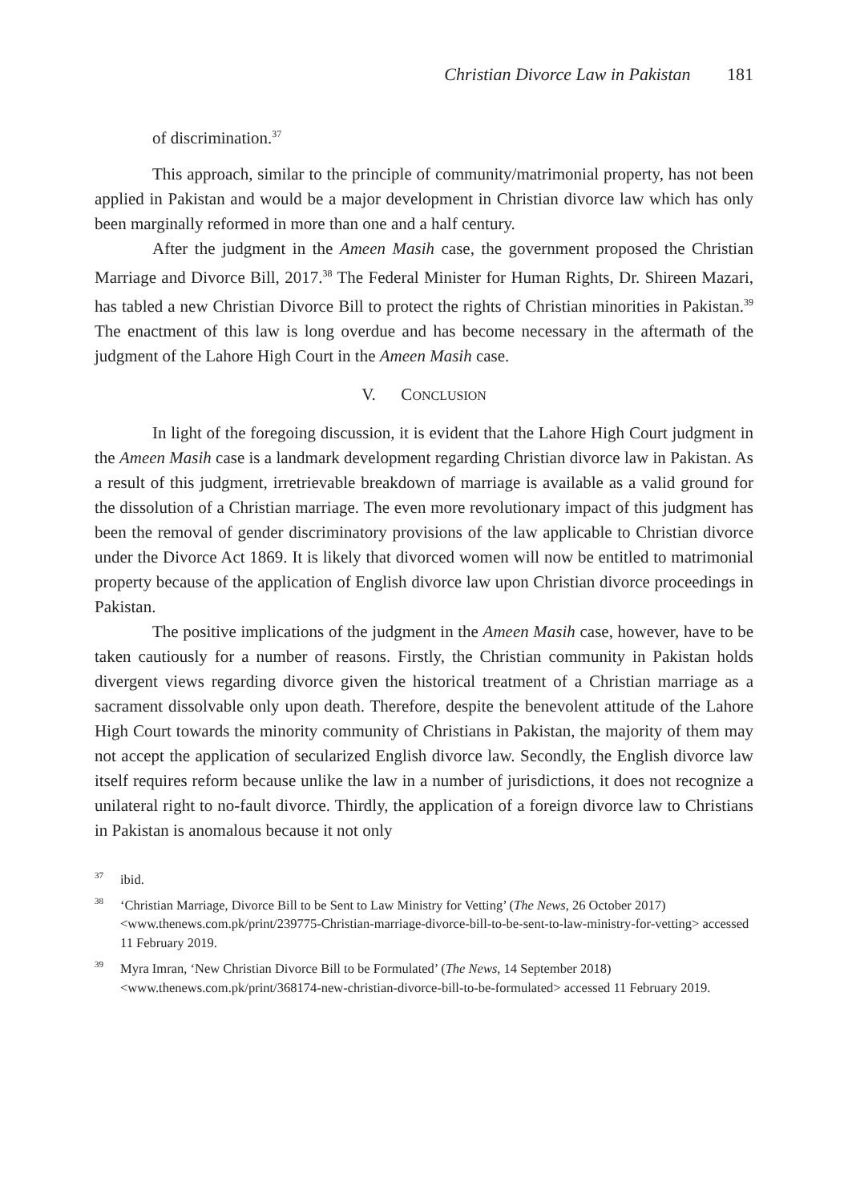Christian Divorce Law in Pakistan 181
of discrimination.<sup>37</sup>
This approach, similar to the principle of community/matrimonial property, has not been applied in Pakistan and would be a major development in Christian divorce law which has only been marginally reformed in more than one and a half century.
After the judgment in the Ameen Masih case, the government proposed the Christian Marriage and Divorce Bill, 2017.<sup>38</sup> The Federal Minister for Human Rights, Dr. Shireen Mazari, has tabled a new Christian Divorce Bill to protect the rights of Christian minorities in Pakistan.<sup>39</sup> The enactment of this law is long overdue and has become necessary in the aftermath of the judgment of the Lahore High Court in the Ameen Masih case.
V. CONCLUSION
In light of the foregoing discussion, it is evident that the Lahore High Court judgment in the Ameen Masih case is a landmark development regarding Christian divorce law in Pakistan. As a result of this judgment, irretrievable breakdown of marriage is available as a valid ground for the dissolution of a Christian marriage. The even more revolutionary impact of this judgment has been the removal of gender discriminatory provisions of the law applicable to Christian divorce under the Divorce Act 1869. It is likely that divorced women will now be entitled to matrimonial property because of the application of English divorce law upon Christian divorce proceedings in Pakistan.
The positive implications of the judgment in the Ameen Masih case, however, have to be taken cautiously for a number of reasons. Firstly, the Christian community in Pakistan holds divergent views regarding divorce given the historical treatment of a Christian marriage as a sacrament dissolvable only upon death. Therefore, despite the benevolent attitude of the Lahore High Court towards the minority community of Christians in Pakistan, the majority of them may not accept the application of secularized English divorce law. Secondly, the English divorce law itself requires reform because unlike the law in a number of jurisdictions, it does not recognize a unilateral right to no-fault divorce. Thirdly, the application of a foreign divorce law to Christians in Pakistan is anomalous because it not only
<sup>37</sup> ibid.
<sup>38</sup> ‘Christian Marriage, Divorce Bill to be Sent to Law Ministry for Vetting’ (The News, 26 October 2017) <www.thenews.com.pk/print/239775-Christian-marriage-divorce-bill-to-be-sent-to-law-ministry-for-vetting> accessed 11 February 2019.
<sup>39</sup> Myra Imran, ‘New Christian Divorce Bill to be Formulated’ (The News, 14 September 2018) <www.thenews.com.pk/print/368174-new-christian-divorce-bill-to-be-formulated> accessed 11 February 2019.